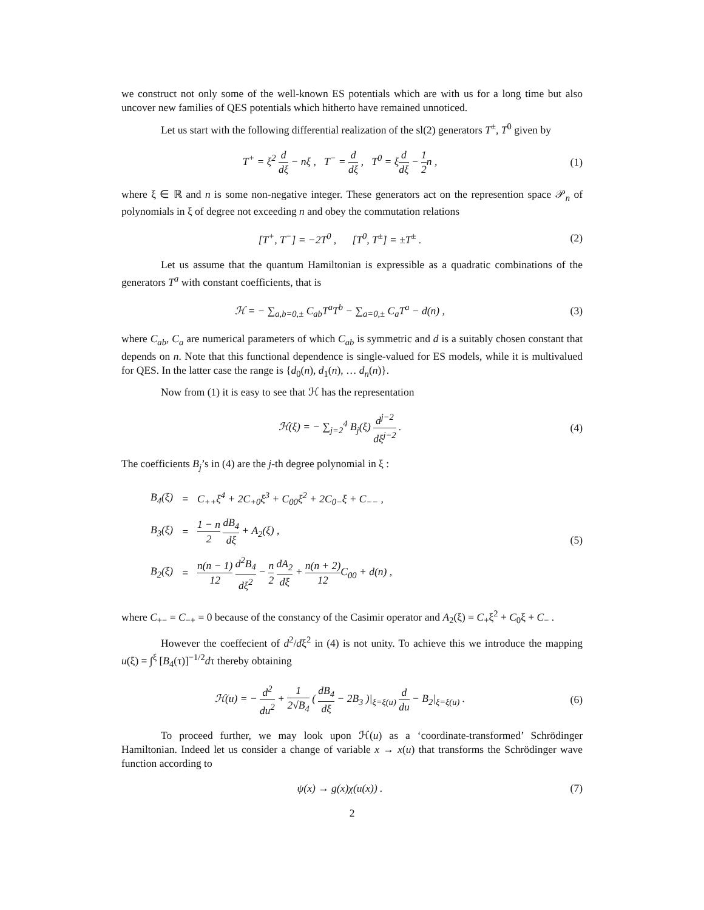we construct not only some of the well-known ES potentials which are with us for a long time but also uncover new families of QES potentials which hitherto have remained unnoticed.
Let us start with the following differential realization of the sl(2) generators T<sup>±</sup>, T<sup>0</sup> given by
T<sup>+</sup> = ξ<sup>2</sup> d dξ − nξ , T<sup>−</sup> = d dξ , T<sup>0</sup> = ξd dξ − 1 2n ,
(1)
where ξ ∈ ℝ and n is some non-negative integer. These generators act on the represention space 𝒫<sub>n</sub> of polynomials in ξ of degree not exceeding n and obey the commutation relations
[T<sup>+</sup>, T<sup>−</sup>] = −2T<sup>0</sup> , [T<sup>0</sup>, T<sup>±</sup>] = ±T<sup>±</sup> .
(2)
Let us assume that the quantum Hamiltonian is expressible as a quadratic combinations of the generators T<sup>a</sup> with constant coefficients, that is
ℋ = − ∑<sub>a,b=0,±</sub> C<sub>ab</sub>T<sup>a</sup>T<sup>b</sup> − ∑<sub>a=0,±</sub> C<sub>a</sub>T<sup>a</sup> − d(n) ,
(3)
where C<sub>ab</sub>, C<sub>a</sub> are numerical parameters of which C<sub>ab</sub> is symmetric and d is a suitably chosen constant that depends on n. Note that this functional dependence is single-valued for ES models, while it is multivalued for QES. In the latter case the range is {d<sub>0</sub>(n), d<sub>1</sub>(n), … d<sub>n</sub>(n)}.
Now from (1) it is easy to see that ℋ has the representation
ℋ(ξ) = − ∑<sub>j=2</sub><sup>4</sup> B<sub>j</sub>(ξ) d<sup>j−2</sup> dξ<sup>j−2</sup> .
(4)
The coefficients B<sub>j</sub>’s in (4) are the j-th degree polynomial in ξ :
| B<sub>4</sub>(ξ) | = | C<sub>++</sub>ξ<sup>4</sup> + 2C<sub>+0</sub>ξ<sup>3</sup> + C<sub>00</sub>ξ<sup>2</sup> + 2C<sub>0−</sub>ξ + C<sub>−−</sub> , |
| B<sub>3</sub>(ξ) | = | 1 − n 2 dB<sub>4</sub> dξ + A<sub>2</sub>(ξ) , |
| B<sub>2</sub>(ξ) | = | n(n − 1) 12 d<sup>2</sup>B<sub>4</sub> dξ<sup>2</sup> − n 2 dA<sub>2</sub> dξ + n(n + 2) 12 C<sub>00</sub> + d(n) , |
(5)
where C<sub>+−</sub> = C<sub>−+</sub> = 0 because of the constancy of the Casimir operator and A<sub>2</sub>(ξ) = C<sub>+</sub>ξ<sup>2</sup> + C<sub>0</sub>ξ + C<sub>−</sub> .
However the coeffecient of d<sup>2</sup>/dξ<sup>2</sup> in (4) is not unity. To achieve this we introduce the mapping u(ξ) = ∫<sup>ξ</sup> [B<sub>4</sub>(τ)]<sup>−1/2</sup>dτ thereby obtaining
ℋ(u) = − d<sup>2</sup> du<sup>2</sup> + 1 2√B<sub>4</sub> ( dB<sub>4</sub> dξ − 2B<sub>3</sub> )|<sub>ξ=ξ(u)</sub> d du − B<sub>2</sub>|<sub>ξ=ξ(u)</sub> .
(6)
To proceed further, we may look upon ℋ(u) as a ‘coordinate-transformed’ Schrödinger Hamiltonian. Indeed let us consider a change of variable x → x(u) that transforms the Schrödinger wave function according to
ψ(x) → g(x)χ(u(x)) . (7)
2